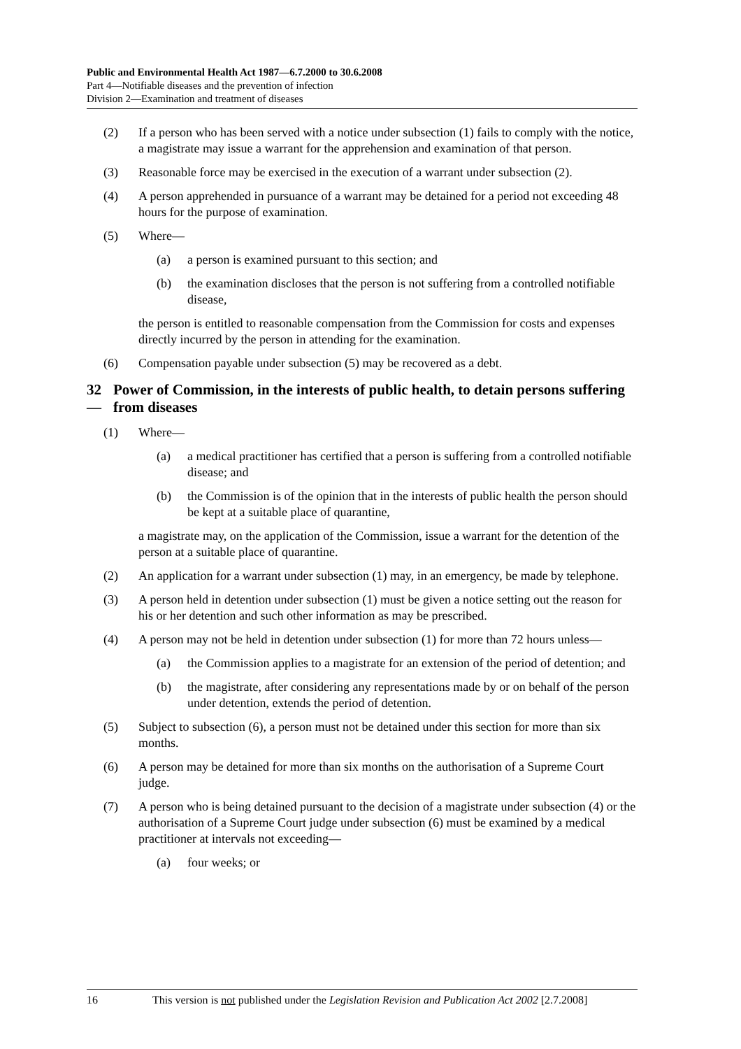Public and Environmental Health Act 1987—6.7.2000 to 30.6.2008
Part 4—Notifiable diseases and the prevention of infection
Division 2—Examination and treatment of diseases
(2) If a person who has been served with a notice under subsection (1) fails to comply with the notice, a magistrate may issue a warrant for the apprehension and examination of that person.
(3) Reasonable force may be exercised in the execution of a warrant under subsection (2).
(4) A person apprehended in pursuance of a warrant may be detained for a period not exceeding 48 hours for the purpose of examination.
(5) Where—
(a) a person is examined pursuant to this section; and
(b) the examination discloses that the person is not suffering from a controlled notifiable disease,
the person is entitled to reasonable compensation from the Commission for costs and expenses directly incurred by the person in attending for the examination.
(6) Compensation payable under subsection (5) may be recovered as a debt.
32— Power of Commission, in the interests of public health, to detain persons suffering from diseases
(1) Where—
(a) a medical practitioner has certified that a person is suffering from a controlled notifiable disease; and
(b) the Commission is of the opinion that in the interests of public health the person should be kept at a suitable place of quarantine,
a magistrate may, on the application of the Commission, issue a warrant for the detention of the person at a suitable place of quarantine.
(2) An application for a warrant under subsection (1) may, in an emergency, be made by telephone.
(3) A person held in detention under subsection (1) must be given a notice setting out the reason for his or her detention and such other information as may be prescribed.
(4) A person may not be held in detention under subsection (1) for more than 72 hours unless—
(a) the Commission applies to a magistrate for an extension of the period of detention; and
(b) the magistrate, after considering any representations made by or on behalf of the person under detention, extends the period of detention.
(5) Subject to subsection (6), a person must not be detained under this section for more than six months.
(6) A person may be detained for more than six months on the authorisation of a Supreme Court judge.
(7) A person who is being detained pursuant to the decision of a magistrate under subsection (4) or the authorisation of a Supreme Court judge under subsection (6) must be examined by a medical practitioner at intervals not exceeding—
(a) four weeks; or
16 This version is not published under the Legislation Revision and Publication Act 2002 [2.7.2008]